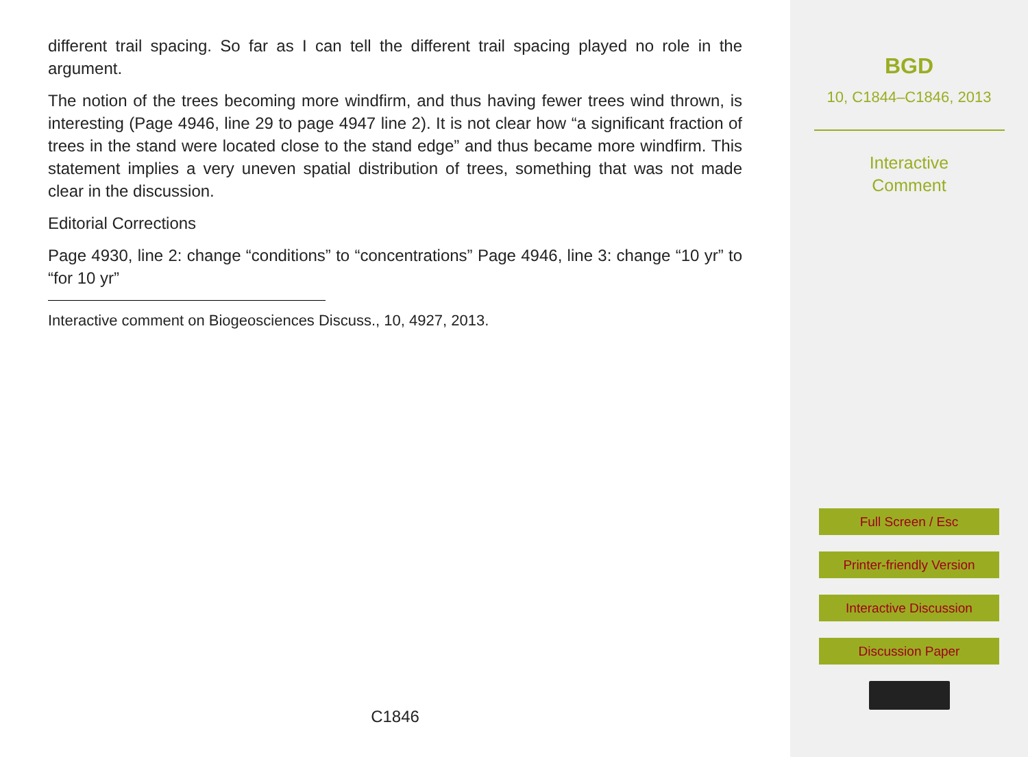different trail spacing. So far as I can tell the different trail spacing played no role in the argument.
The notion of the trees becoming more windfirm, and thus having fewer trees wind thrown, is interesting (Page 4946, line 29 to page 4947 line 2). It is not clear how “a significant fraction of trees in the stand were located close to the stand edge” and thus became more windfirm. This statement implies a very uneven spatial distribution of trees, something that was not made clear in the discussion.
Editorial Corrections
Page 4930, line 2: change “conditions” to “concentrations” Page 4946, line 3: change “10 yr” to “for 10 yr”
Interactive comment on Biogeosciences Discuss., 10, 4927, 2013.
C1846
BGD
10, C1844–C1846, 2013
Interactive
Comment
Full Screen / Esc
Printer-friendly Version
Interactive Discussion
Discussion Paper